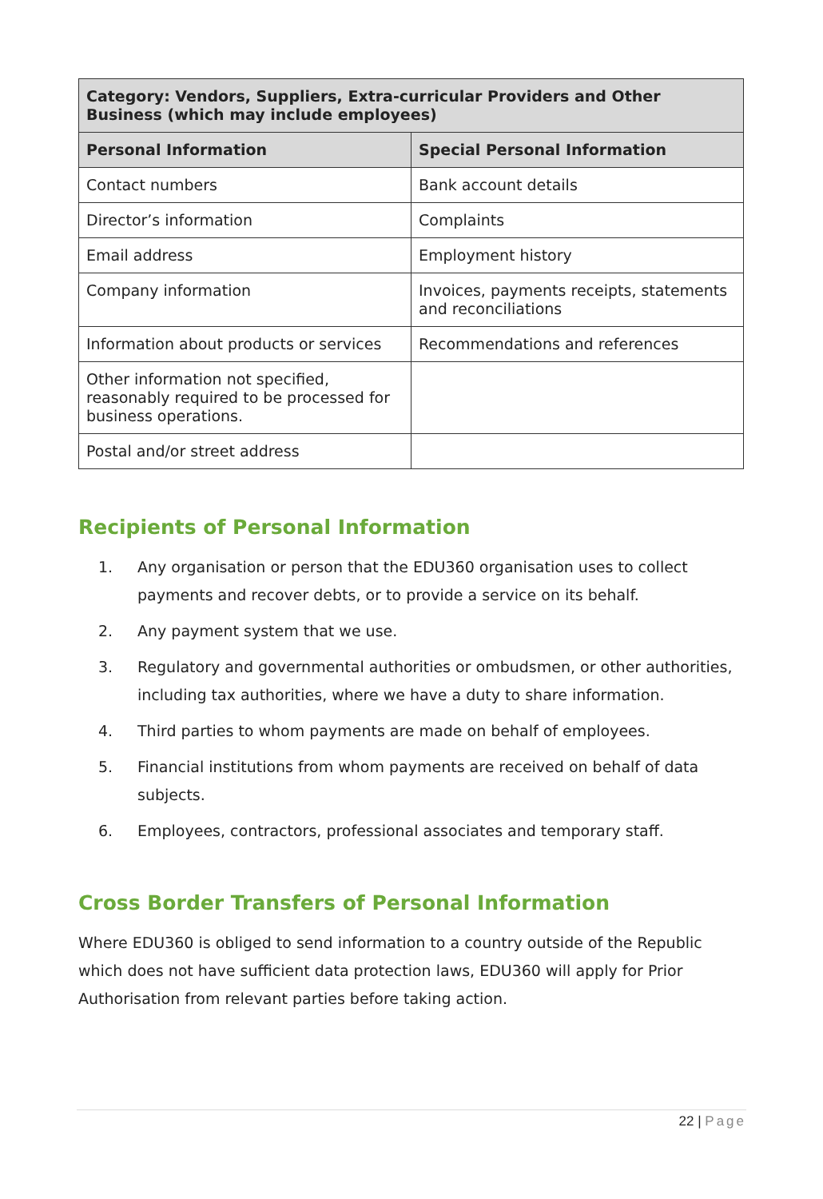| Category: Vendors, Suppliers, Extra-curricular Providers and Other Business (which may include employees) | |
| --- | --- |
| Personal Information | Special Personal Information |
| Contact numbers | Bank account details |
| Director’s information | Complaints |
| Email address | Employment history |
| Company information | Invoices, payments receipts, statements and reconciliations |
| Information about products or services | Recommendations and references |
| Other information not specified, reasonably required to be processed for business operations. | |
| Postal and/or street address | |
Recipients of Personal Information
1. Any organisation or person that the EDU360 organisation uses to collect payments and recover debts, or to provide a service on its behalf.
2. Any payment system that we use.
3. Regulatory and governmental authorities or ombudsmen, or other authorities, including tax authorities, where we have a duty to share information.
4. Third parties to whom payments are made on behalf of employees.
5. Financial institutions from whom payments are received on behalf of data subjects.
6. Employees, contractors, professional associates and temporary staff.
Cross Border Transfers of Personal Information
Where EDU360 is obliged to send information to a country outside of the Republic which does not have sufficient data protection laws, EDU360 will apply for Prior Authorisation from relevant parties before taking action.
22 | Page